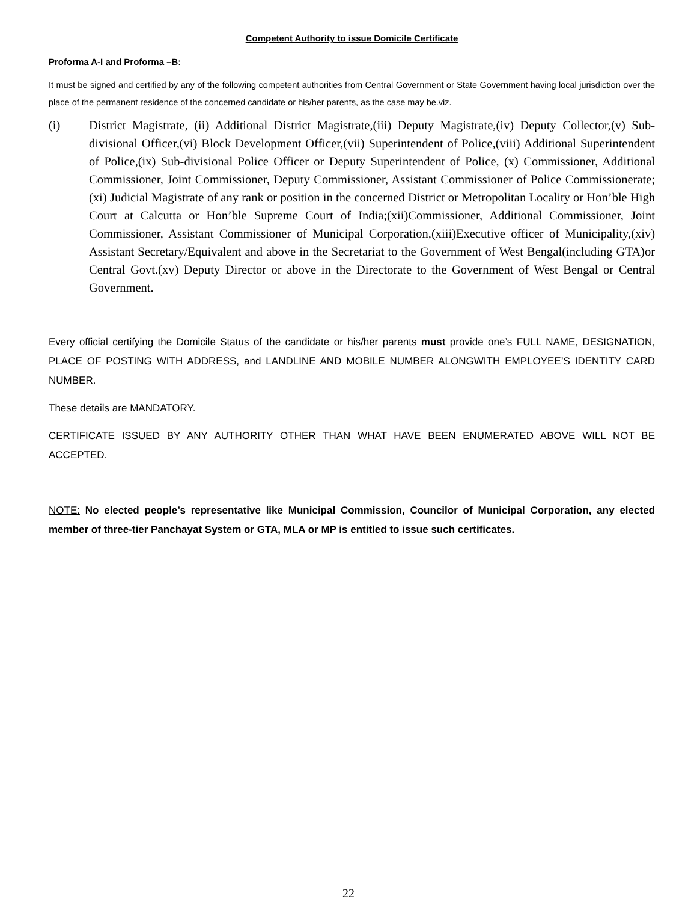Competent Authority to issue Domicile Certificate
Proforma A-I and Proforma –B:
It must be signed and certified by any of the following competent authorities from Central Government or State Government having local jurisdiction over the place of the permanent residence of the concerned candidate or his/her parents, as the case may be.viz.
(i) District Magistrate, (ii) Additional District Magistrate,(iii) Deputy Magistrate,(iv) Deputy Collector,(v) Sub-divisional Officer,(vi) Block Development Officer,(vii) Superintendent of Police,(viii) Additional Superintendent of Police,(ix) Sub-divisional Police Officer or Deputy Superintendent of Police, (x) Commissioner, Additional Commissioner, Joint Commissioner, Deputy Commissioner, Assistant Commissioner of Police Commissionerate;(xi) Judicial Magistrate of any rank or position in the concerned District or Metropolitan Locality or Hon’ble High Court at Calcutta or Hon’ble Supreme Court of India;(xii)Commissioner, Additional Commissioner, Joint Commissioner, Assistant Commissioner of Municipal Corporation,(xiii)Executive officer of Municipality,(xiv) Assistant Secretary/Equivalent and above in the Secretariat to the Government of West Bengal(including GTA)or Central Govt.(xv) Deputy Director or above in the Directorate to the Government of West Bengal or Central Government.
Every official certifying the Domicile Status of the candidate or his/her parents must provide one’s FULL NAME, DESIGNATION, PLACE OF POSTING WITH ADDRESS, and LANDLINE AND MOBILE NUMBER ALONGWITH EMPLOYEE’S IDENTITY CARD NUMBER.
These details are MANDATORY.
CERTIFICATE ISSUED BY ANY AUTHORITY OTHER THAN WHAT HAVE BEEN ENUMERATED ABOVE WILL NOT BE ACCEPTED.
NOTE: No elected people’s representative like Municipal Commission, Councilor of Municipal Corporation, any elected member of three-tier Panchayat System or GTA, MLA or MP is entitled to issue such certificates.
22